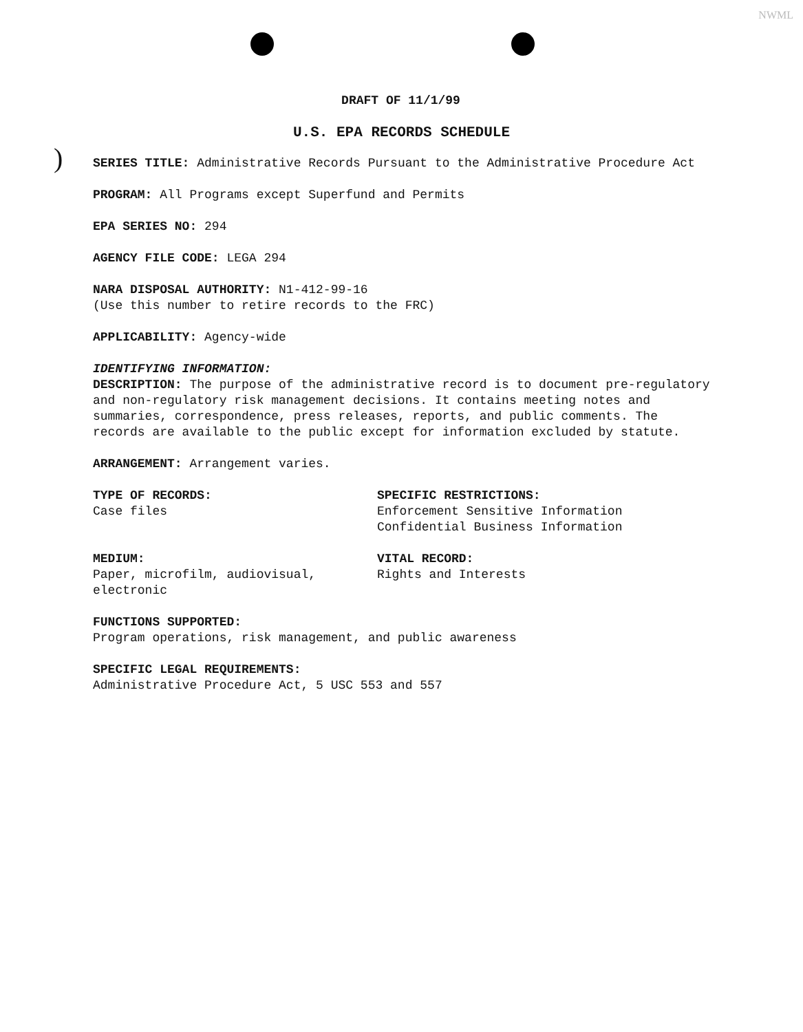NWML
)
DRAFT OF 11/1/99
U.S. EPA RECORDS SCHEDULE
SERIES TITLE: Administrative Records Pursuant to the Administrative Procedure Act
PROGRAM: All Programs except Superfund and Permits
EPA SERIES NO: 294
AGENCY FILE CODE: LEGA 294
NARA DISPOSAL AUTHORITY: N1-412-99-16
(Use this number to retire records to the FRC)
APPLICABILITY: Agency-wide
IDENTIFYING INFORMATION:
DESCRIPTION: The purpose of the administrative record is to document pre-regulatory and non-regulatory risk management decisions. It contains meeting notes and summaries, correspondence, press releases, reports, and public comments. The records are available to the public except for information excluded by statute.
ARRANGEMENT: Arrangement varies.
TYPE OF RECORDS:
Case files
SPECIFIC RESTRICTIONS:
Enforcement Sensitive Information
Confidential Business Information
MEDIUM:
Paper, microfilm, audiovisual, electronic
VITAL RECORD:
Rights and Interests
FUNCTIONS SUPPORTED:
Program operations, risk management, and public awareness
SPECIFIC LEGAL REQUIREMENTS:
Administrative Procedure Act, 5 USC 553 and 557